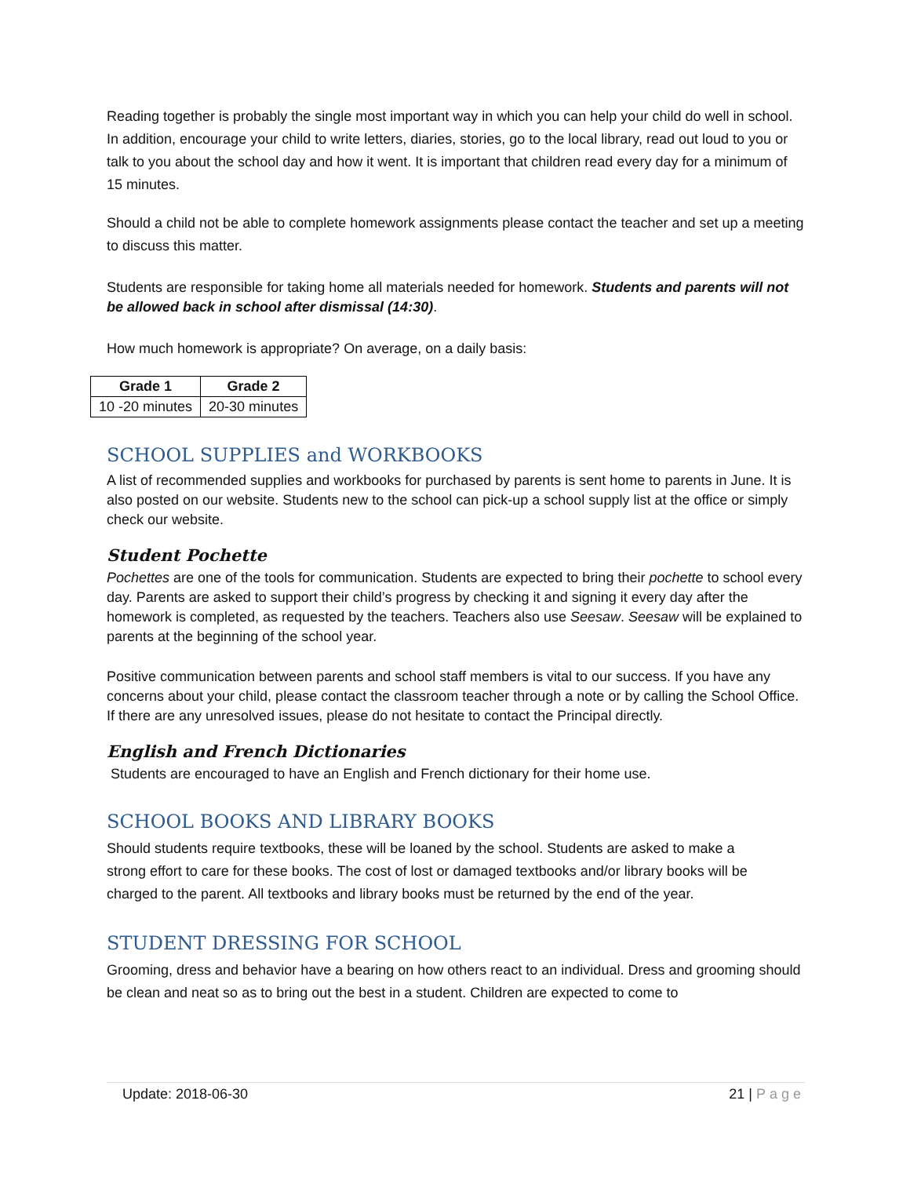Reading together is probably the single most important way in which you can help your child do well in school. In addition, encourage your child to write letters, diaries, stories, go to the local library, read out loud to you or talk to you about the school day and how it went. It is important that children read every day for a minimum of 15 minutes.
Should a child not be able to complete homework assignments please contact the teacher and set up a meeting to discuss this matter.
Students are responsible for taking home all materials needed for homework. Students and parents will not be allowed back in school after dismissal (14:30).
How much homework is appropriate? On average, on a daily basis:
| Grade 1 | Grade 2 |
| --- | --- |
| 10 -20 minutes | 20-30 minutes |
SCHOOL SUPPLIES and WORKBOOKS
A list of recommended supplies and workbooks for purchased by parents is sent home to parents in June. It is also posted on our website. Students new to the school can pick-up a school supply list at the office or simply check our website.
Student Pochette
Pochettes are one of the tools for communication. Students are expected to bring their pochette to school every day. Parents are asked to support their child’s progress by checking it and signing it every day after the homework is completed, as requested by the teachers. Teachers also use Seesaw. Seesaw will be explained to parents at the beginning of the school year.
Positive communication between parents and school staff members is vital to our success. If you have any concerns about your child, please contact the classroom teacher through a note or by calling the School Office. If there are any unresolved issues, please do not hesitate to contact the Principal directly.
English and French Dictionaries
Students are encouraged to have an English and French dictionary for their home use.
SCHOOL BOOKS AND LIBRARY BOOKS
Should students require textbooks, these will be loaned by the school. Students are asked to make a strong effort to care for these books. The cost of lost or damaged textbooks and/or library books will be charged to the parent. All textbooks and library books must be returned by the end of the year.
STUDENT DRESSING FOR SCHOOL
Grooming, dress and behavior have a bearing on how others react to an individual. Dress and grooming should be clean and neat so as to bring out the best in a student. Children are expected to come to
Update: 2018-06-30 21 | Page